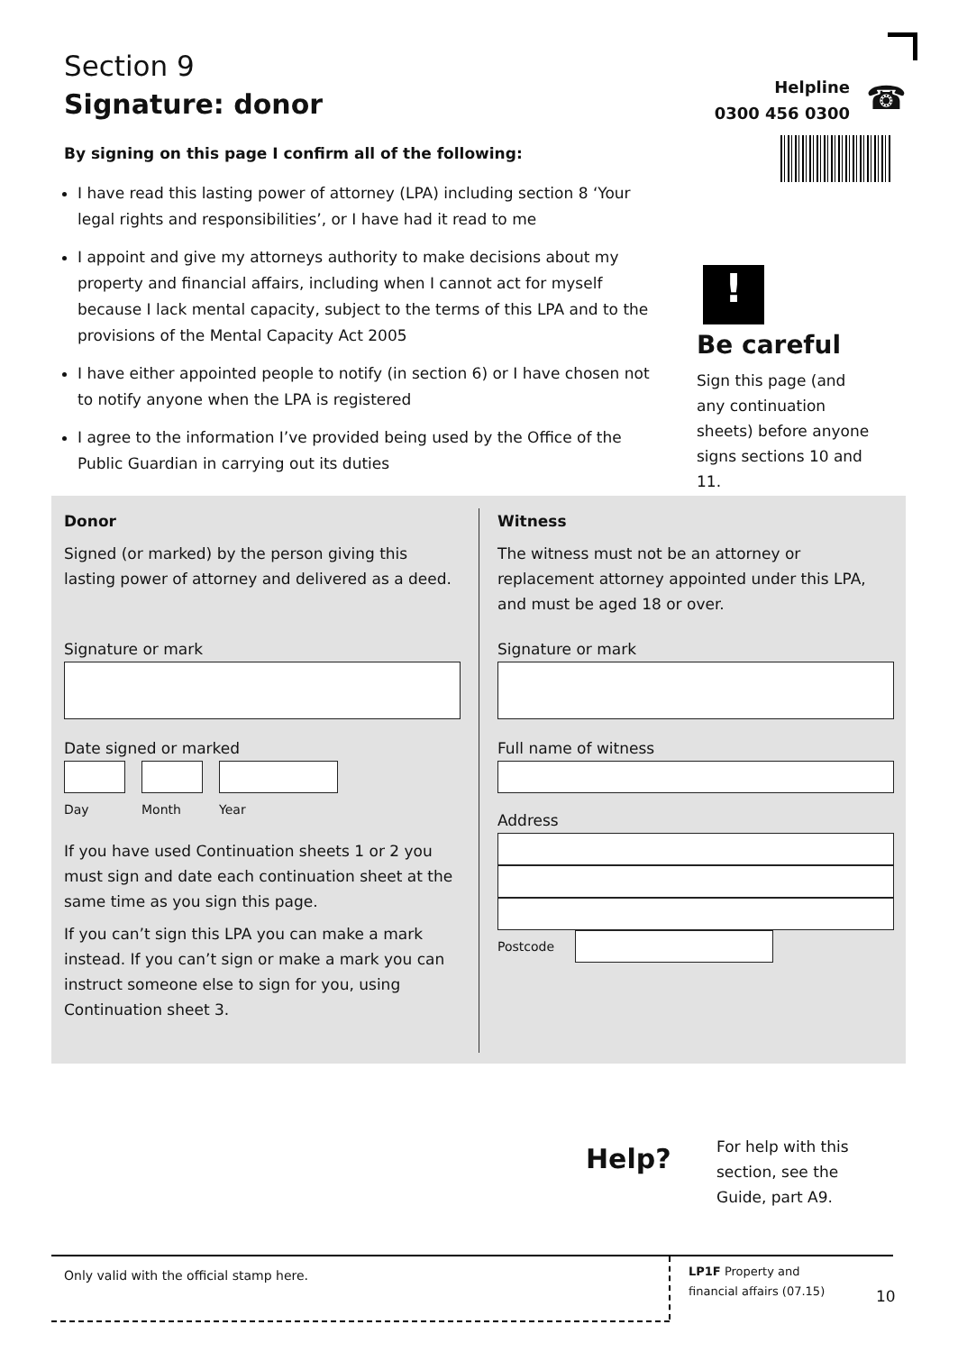Section 9
Signature: donor
Helpline
0300 456 0300
☎
By signing on this page I confirm all of the following:
I have read this lasting power of attorney (LPA) including section 8 ‘Your legal rights and responsibilities’, or I have had it read to me
I appoint and give my attorneys authority to make decisions about my property and financial affairs, including when I cannot act for myself because I lack mental capacity, subject to the terms of this LPA and to the provisions of the Mental Capacity Act 2005
I have either appointed people to notify (in section 6) or I have chosen not to notify anyone when the LPA is registered
I agree to the information I’ve provided being used by the Office of the Public Guardian in carrying out its duties
!
Be careful
Sign this page (and any continuation sheets) before anyone signs sections 10 and 11.
Donor
Signed (or marked) by the person giving this lasting power of attorney and delivered as a deed.
Signature or mark
Date signed or marked
Day Month Year
If you have used Continuation sheets 1 or 2 you must sign and date each continuation sheet at the same time as you sign this page.
If you can’t sign this LPA you can make a mark instead. If you can’t sign or make a mark you can instruct someone else to sign for you, using Continuation sheet 3.
Witness
The witness must not be an attorney or replacement attorney appointed under this LPA, and must be aged 18 or over.
Signature or mark
Full name of witness
Address
Postcode
Help?
For help with this section, see the Guide, part A9.
Only valid with the official stamp here.
LP1F Property and financial affairs (07.15)
10